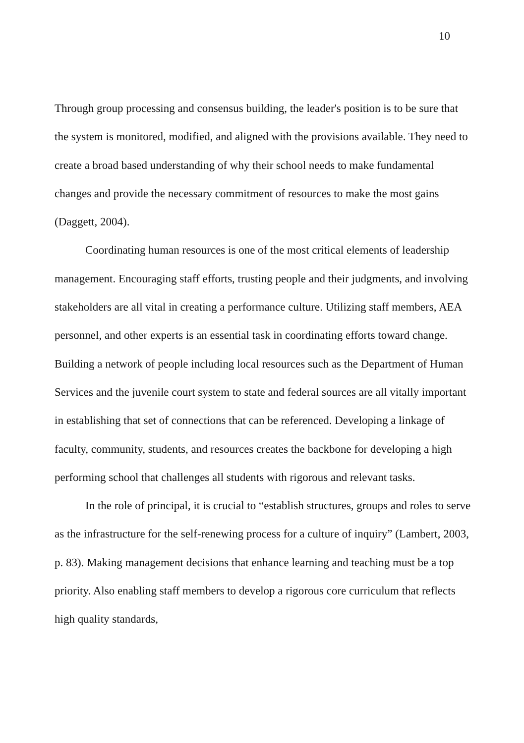10
Through group processing and consensus building, the leader's position is to be sure that the system is monitored, modified, and aligned with the provisions available. They need to create a broad based understanding of why their school needs to make fundamental changes and provide the necessary commitment of resources to make the most gains (Daggett, 2004).
Coordinating human resources is one of the most critical elements of leadership management. Encouraging staff efforts, trusting people and their judgments, and involving stakeholders are all vital in creating a performance culture. Utilizing staff members, AEA personnel, and other experts is an essential task in coordinating efforts toward change. Building a network of people including local resources such as the Department of Human Services and the juvenile court system to state and federal sources are all vitally important in establishing that set of connections that can be referenced. Developing a linkage of faculty, community, students, and resources creates the backbone for developing a high performing school that challenges all students with rigorous and relevant tasks.
In the role of principal, it is crucial to “establish structures, groups and roles to serve as the infrastructure for the self-renewing process for a culture of inquiry” (Lambert, 2003, p. 83). Making management decisions that enhance learning and teaching must be a top priority. Also enabling staff members to develop a rigorous core curriculum that reflects high quality standards,